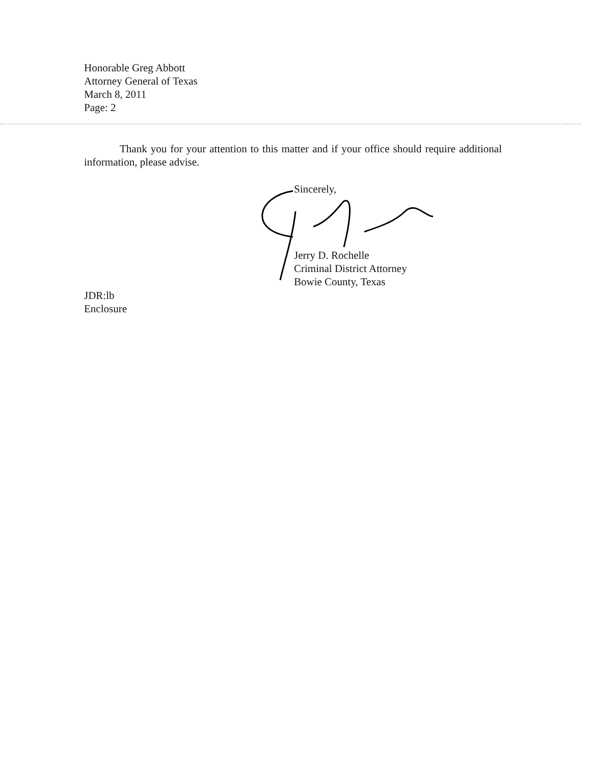Honorable Greg Abbott
Attorney General of Texas
March 8, 2011
Page: 2
Thank you for your attention to this matter and if your office should require additional information, please advise.
Sincerely,
Jerry D. Rochelle
Criminal District Attorney
Bowie County, Texas
JDR:lb
Enclosure